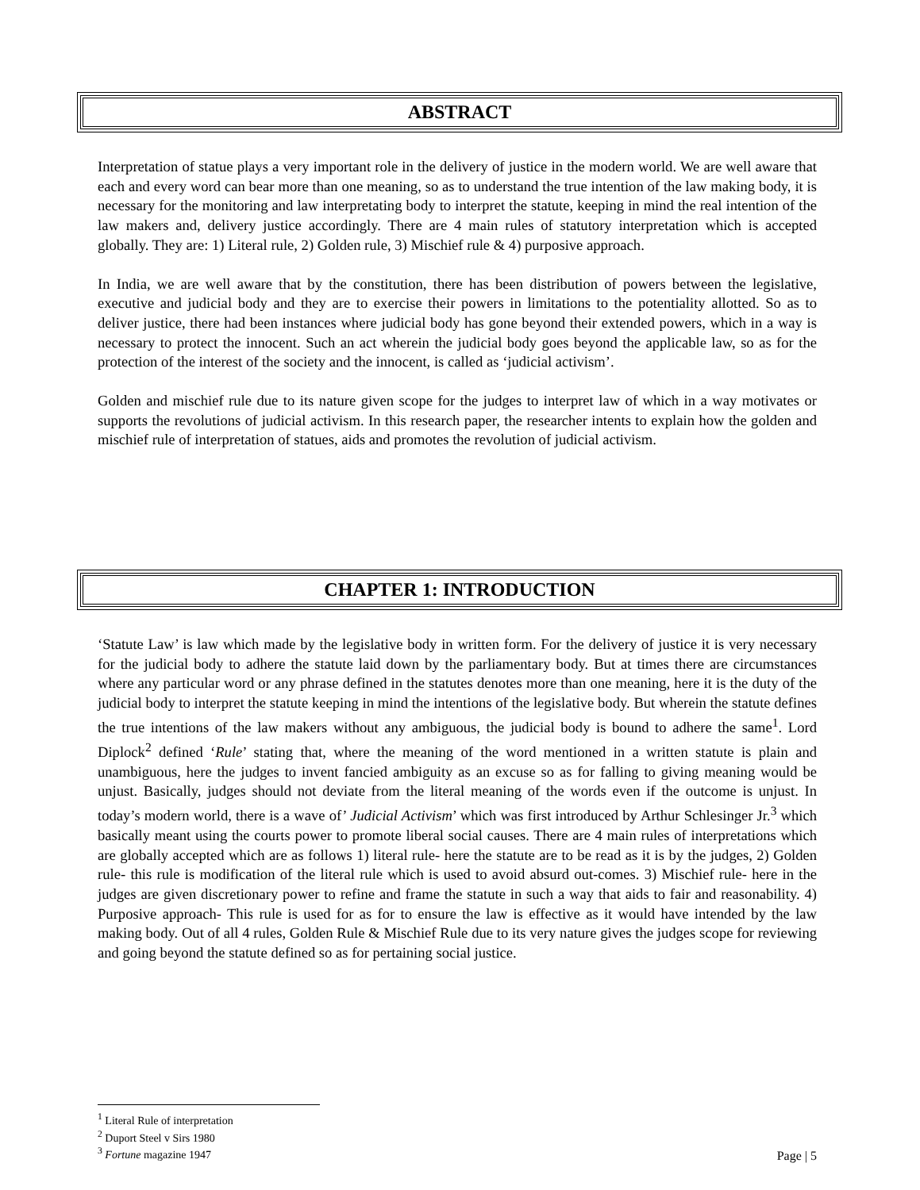ABSTRACT
Interpretation of statue plays a very important role in the delivery of justice in the modern world. We are well aware that each and every word can bear more than one meaning, so as to understand the true intention of the law making body, it is necessary for the monitoring and law interpretating body to interpret the statute, keeping in mind the real intention of the law makers and, delivery justice accordingly. There are 4 main rules of statutory interpretation which is accepted globally. They are: 1) Literal rule, 2) Golden rule, 3) Mischief rule & 4) purposive approach.
In India, we are well aware that by the constitution, there has been distribution of powers between the legislative, executive and judicial body and they are to exercise their powers in limitations to the potentiality allotted. So as to deliver justice, there had been instances where judicial body has gone beyond their extended powers, which in a way is necessary to protect the innocent. Such an act wherein the judicial body goes beyond the applicable law, so as for the protection of the interest of the society and the innocent, is called as ‘judicial activism’.
Golden and mischief rule due to its nature given scope for the judges to interpret law of which in a way motivates or supports the revolutions of judicial activism. In this research paper, the researcher intents to explain how the golden and mischief rule of interpretation of statues, aids and promotes the revolution of judicial activism.
CHAPTER 1: INTRODUCTION
‘Statute Law’ is law which made by the legislative body in written form. For the delivery of justice it is very necessary for the judicial body to adhere the statute laid down by the parliamentary body. But at times there are circumstances where any particular word or any phrase defined in the statutes denotes more than one meaning, here it is the duty of the judicial body to interpret the statute keeping in mind the intentions of the legislative body. But wherein the statute defines the true intentions of the law makers without any ambiguous, the judicial body is bound to adhere the same<sup>1</sup>. Lord Diplock<sup>2</sup> defined ‘Rule’ stating that, where the meaning of the word mentioned in a written statute is plain and unambiguous, here the judges to invent fancied ambiguity as an excuse so as for falling to giving meaning would be unjust. Basically, judges should not deviate from the literal meaning of the words even if the outcome is unjust. In today’s modern world, there is a wave of’ Judicial Activism’ which was first introduced by Arthur Schlesinger Jr.<sup>3</sup> which basically meant using the courts power to promote liberal social causes. There are 4 main rules of interpretations which are globally accepted which are as follows 1) literal rule- here the statute are to be read as it is by the judges, 2) Golden rule- this rule is modification of the literal rule which is used to avoid absurd out-comes. 3) Mischief rule- here in the judges are given discretionary power to refine and frame the statute in such a way that aids to fair and reasonability. 4) Purposive approach- This rule is used for as for to ensure the law is effective as it would have intended by the law making body. Out of all 4 rules, Golden Rule & Mischief Rule due to its very nature gives the judges scope for reviewing and going beyond the statute defined so as for pertaining social justice.
<sup>1</sup> Literal Rule of interpretation
<sup>2</sup> Duport Steel v Sirs 1980
<sup>3</sup> Fortune magazine 1947
Page | 5